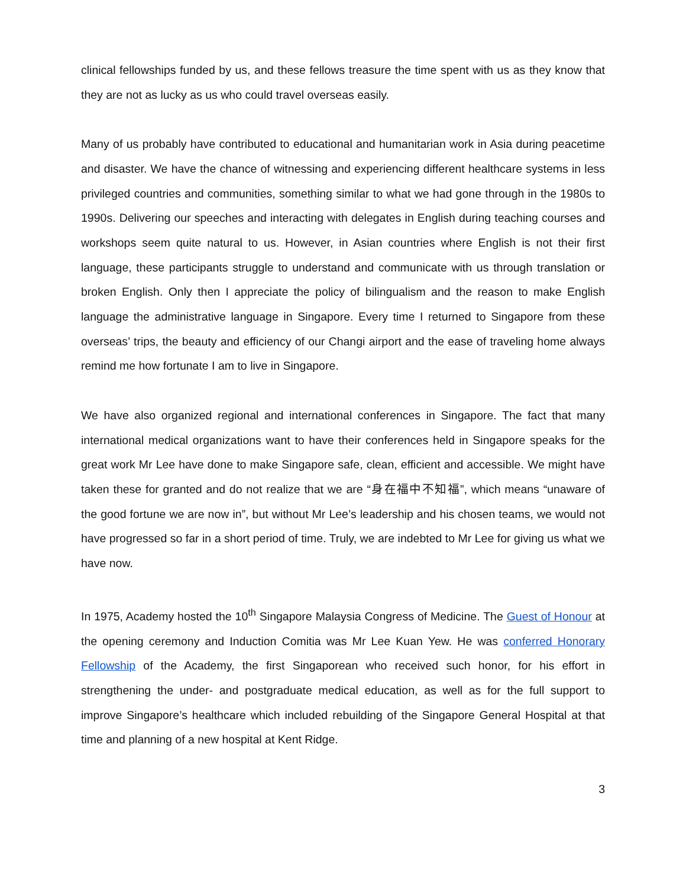clinical fellowships funded by us, and these fellows treasure the time spent with us as they know that they are not as lucky as us who could travel overseas easily.
Many of us probably have contributed to educational and humanitarian work in Asia during peacetime and disaster. We have the chance of witnessing and experiencing different healthcare systems in less privileged countries and communities, something similar to what we had gone through in the 1980s to 1990s. Delivering our speeches and interacting with delegates in English during teaching courses and workshops seem quite natural to us. However, in Asian countries where English is not their first language, these participants struggle to understand and communicate with us through translation or broken English. Only then I appreciate the policy of bilingualism and the reason to make English language the administrative language in Singapore. Every time I returned to Singapore from these overseas’ trips, the beauty and efficiency of our Changi airport and the ease of traveling home always remind me how fortunate I am to live in Singapore.
We have also organized regional and international conferences in Singapore. The fact that many international medical organizations want to have their conferences held in Singapore speaks for the great work Mr Lee have done to make Singapore safe, clean, efficient and accessible. We might have taken these for granted and do not realize that we are “身在福中不知福”, which means “unaware of the good fortune we are now in”, but without Mr Lee’s leadership and his chosen teams, we would not have progressed so far in a short period of time. Truly, we are indebted to Mr Lee for giving us what we have now.
In 1975, Academy hosted the 10<sup>th</sup> Singapore Malaysia Congress of Medicine. The Guest of Honour at the opening ceremony and Induction Comitia was Mr Lee Kuan Yew. He was conferred Honorary Fellowship of the Academy, the first Singaporean who received such honor, for his effort in strengthening the under- and postgraduate medical education, as well as for the full support to improve Singapore’s healthcare which included rebuilding of the Singapore General Hospital at that time and planning of a new hospital at Kent Ridge.
3